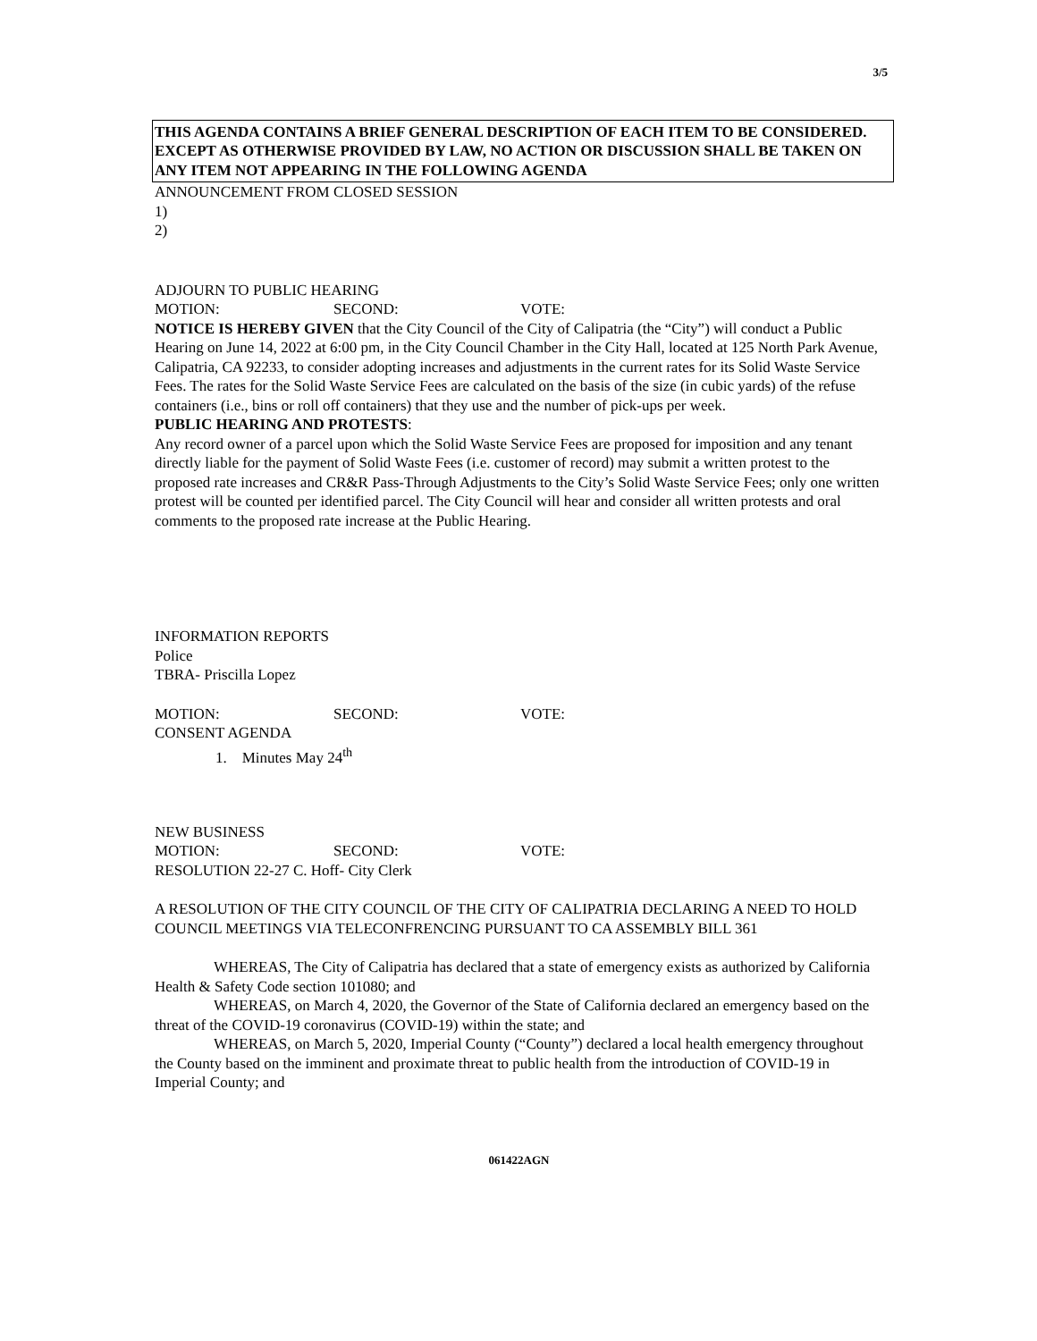3/5
THIS AGENDA CONTAINS A BRIEF GENERAL DESCRIPTION OF EACH ITEM TO BE CONSIDERED. EXCEPT AS OTHERWISE PROVIDED BY LAW, NO ACTION OR DISCUSSION SHALL BE TAKEN ON ANY ITEM NOT APPEARING IN THE FOLLOWING AGENDA
ANNOUNCEMENT FROM CLOSED SESSION
1)
2)
ADJOURN TO PUBLIC HEARING
MOTION: SECOND: VOTE:
NOTICE IS HEREBY GIVEN that the City Council of the City of Calipatria (the “City”) will conduct a Public Hearing on June 14, 2022 at 6:00 pm, in the City Council Chamber in the City Hall, located at 125 North Park Avenue, Calipatria, CA 92233, to consider adopting increases and adjustments in the current rates for its Solid Waste Service Fees. The rates for the Solid Waste Service Fees are calculated on the basis of the size (in cubic yards) of the refuse containers (i.e., bins or roll off containers) that they use and the number of pick-ups per week.
PUBLIC HEARING AND PROTESTS:
Any record owner of a parcel upon which the Solid Waste Service Fees are proposed for imposition and any tenant directly liable for the payment of Solid Waste Fees (i.e. customer of record) may submit a written protest to the proposed rate increases and CR&R Pass-Through Adjustments to the City’s Solid Waste Service Fees; only one written protest will be counted per identified parcel. The City Council will hear and consider all written protests and oral comments to the proposed rate increase at the Public Hearing.
INFORMATION REPORTS
Police
TBRA- Priscilla Lopez
MOTION: SECOND: VOTE:
CONSENT AGENDA
1. Minutes May 24<sup>th</sup>
NEW BUSINESS
MOTION: SECOND: VOTE:
RESOLUTION 22-27 C. Hoff- City Clerk
A RESOLUTION OF THE CITY COUNCIL OF THE CITY OF CALIPATRIA DECLARING A NEED TO HOLD COUNCIL MEETINGS VIA TELECONFRENCING PURSUANT TO CA ASSEMBLY BILL 361
WHEREAS, The City of Calipatria has declared that a state of emergency exists as authorized by California Health & Safety Code section 101080; and
WHEREAS, on March 4, 2020, the Governor of the State of California declared an emergency based on the threat of the COVID-19 coronavirus (COVID-19) within the state; and
WHEREAS, on March 5, 2020, Imperial County (“County”) declared a local health emergency throughout the County based on the imminent and proximate threat to public health from the introduction of COVID-19 in Imperial County; and
061422AGN